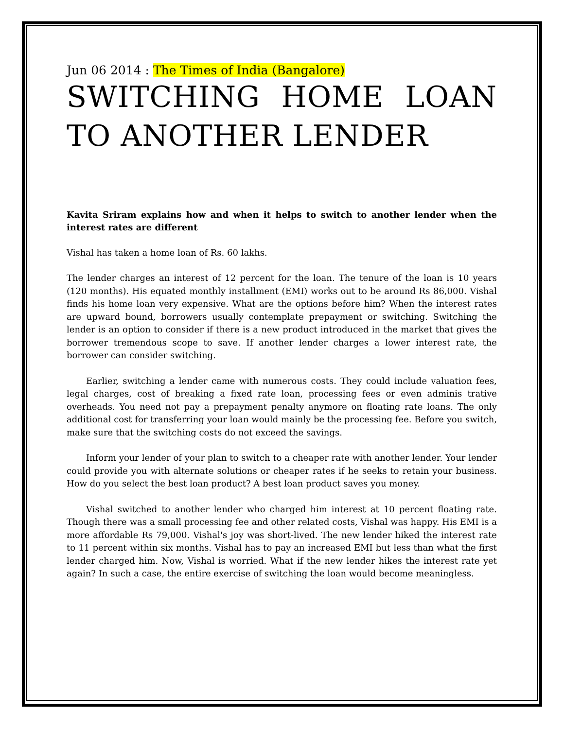Jun 06 2014 : The Times of India (Bangalore)
SWITCHING HOME LOAN TO ANOTHER LENDER
Kavita Sriram explains how and when it helps to switch to another lender when the interest rates are different
Vishal has taken a home loan of Rs. 60 lakhs.
The lender charges an interest of 12 percent for the loan. The tenure of the loan is 10 years (120 months). His equated monthly installment (EMI) works out to be around Rs 86,000. Vishal finds his home loan very expensive. What are the options before him? When the interest rates are upward bound, borrowers usually contemplate prepayment or switching. Switching the lender is an option to consider if there is a new product introduced in the market that gives the borrower tremendous scope to save. If another lender charges a lower interest rate, the borrower can consider switching.
Earlier, switching a lender came with numerous costs. They could include valuation fees, legal charges, cost of breaking a fixed rate loan, processing fees or even adminis trative overheads. You need not pay a prepayment penalty anymore on floating rate loans. The only additional cost for transferring your loan would mainly be the processing fee. Before you switch, make sure that the switching costs do not exceed the savings.
Inform your lender of your plan to switch to a cheaper rate with another lender. Your lender could provide you with alternate solutions or cheaper rates if he seeks to retain your business. How do you select the best loan product? A best loan product saves you money.
Vishal switched to another lender who charged him interest at 10 percent floating rate. Though there was a small processing fee and other related costs, Vishal was happy. His EMI is a more affordable Rs 79,000. Vishal's joy was short-lived. The new lender hiked the interest rate to 11 percent within six months. Vishal has to pay an increased EMI but less than what the first lender charged him. Now, Vishal is worried. What if the new lender hikes the interest rate yet again? In such a case, the entire exercise of switching the loan would become meaningless.